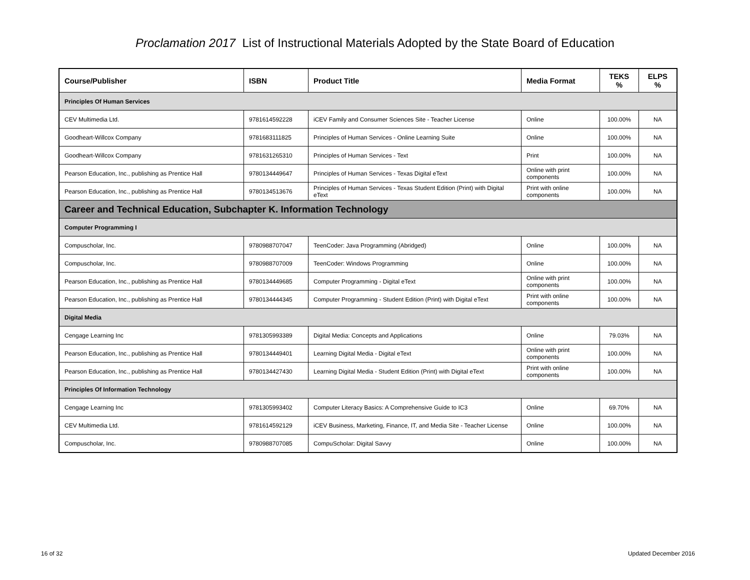Proclamation 2017 List of Instructional Materials Adopted by the State Board of Education
| Course/Publisher | ISBN | Product Title | Media Format | TEKS % | ELPS % |
| --- | --- | --- | --- | --- | --- |
| Principles Of Human Services | | | | | |
| CEV Multimedia Ltd. | 9781614592228 | iCEV Family and Consumer Sciences Site - Teacher License | Online | 100.00% | NA |
| Goodheart-Willcox Company | 9781683111825 | Principles of Human Services - Online Learning Suite | Online | 100.00% | NA |
| Goodheart-Willcox Company | 9781631265310 | Principles of Human Services - Text | Print | 100.00% | NA |
| Pearson Education, Inc., publishing as Prentice Hall | 9780134449647 | Principles of Human Services - Texas Digital eText | Online with print components | 100.00% | NA |
| Pearson Education, Inc., publishing as Prentice Hall | 9780134513676 | Principles of Human Services - Texas Student Edition (Print) with Digital eText | Print with online components | 100.00% | NA |
| Career and Technical Education, Subchapter K. Information Technology | | | | | |
| Computer Programming I | | | | | |
| Compuscholar, Inc. | 9780988707047 | TeenCoder: Java Programming (Abridged) | Online | 100.00% | NA |
| Compuscholar, Inc. | 9780988707009 | TeenCoder: Windows Programming | Online | 100.00% | NA |
| Pearson Education, Inc., publishing as Prentice Hall | 9780134449685 | Computer Programming - Digital eText | Online with print components | 100.00% | NA |
| Pearson Education, Inc., publishing as Prentice Hall | 9780134444345 | Computer Programming - Student Edition (Print) with Digital eText | Print with online components | 100.00% | NA |
| Digital Media | | | | | |
| Cengage Learning Inc | 9781305993389 | Digital Media: Concepts and Applications | Online | 79.03% | NA |
| Pearson Education, Inc., publishing as Prentice Hall | 9780134449401 | Learning Digital Media - Digital eText | Online with print components | 100.00% | NA |
| Pearson Education, Inc., publishing as Prentice Hall | 9780134427430 | Learning Digital Media - Student Edition (Print) with Digital eText | Print with online components | 100.00% | NA |
| Principles Of Information Technology | | | | | |
| Cengage Learning Inc | 9781305993402 | Computer Literacy Basics: A Comprehensive Guide to IC3 | Online | 69.70% | NA |
| CEV Multimedia Ltd. | 9781614592129 | iCEV Business, Marketing, Finance, IT, and Media Site - Teacher License | Online | 100.00% | NA |
| Compuscholar, Inc. | 9780988707085 | CompuScholar: Digital Savvy | Online | 100.00% | NA |
16 of 32 Updated December 2016